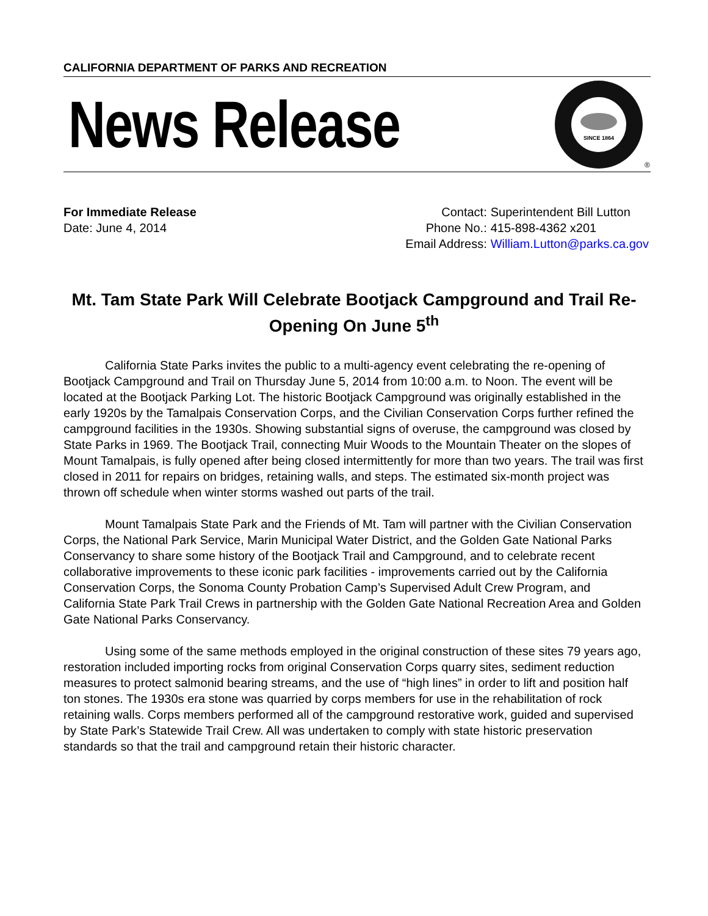CALIFORNIA DEPARTMENT OF PARKS AND RECREATION
News Release
SINCE 1864
®
For Immediate Release
Date: June 4, 2014
| Contact: | Superintendent Bill Lutton |
| Phone No.: | 415-898-4362 x201 |
| Email Address: | William.Lutton@parks.ca.gov |
Mt. Tam State Park Will Celebrate Bootjack Campground and Trail Re-Opening On June 5<sup>th</sup>
California State Parks invites the public to a multi-agency event celebrating the re-opening of Bootjack Campground and Trail on Thursday June 5, 2014 from 10:00 a.m. to Noon. The event will be located at the Bootjack Parking Lot. The historic Bootjack Campground was originally established in the early 1920s by the Tamalpais Conservation Corps, and the Civilian Conservation Corps further refined the campground facilities in the 1930s. Showing substantial signs of overuse, the campground was closed by State Parks in 1969. The Bootjack Trail, connecting Muir Woods to the Mountain Theater on the slopes of Mount Tamalpais, is fully opened after being closed intermittently for more than two years. The trail was first closed in 2011 for repairs on bridges, retaining walls, and steps. The estimated six-month project was thrown off schedule when winter storms washed out parts of the trail.
Mount Tamalpais State Park and the Friends of Mt. Tam will partner with the Civilian Conservation Corps, the National Park Service, Marin Municipal Water District, and the Golden Gate National Parks Conservancy to share some history of the Bootjack Trail and Campground, and to celebrate recent collaborative improvements to these iconic park facilities - improvements carried out by the California Conservation Corps, the Sonoma County Probation Camp’s Supervised Adult Crew Program, and California State Park Trail Crews in partnership with the Golden Gate National Recreation Area and Golden Gate National Parks Conservancy.
Using some of the same methods employed in the original construction of these sites 79 years ago, restoration included importing rocks from original Conservation Corps quarry sites, sediment reduction measures to protect salmonid bearing streams, and the use of “high lines” in order to lift and position half ton stones. The 1930s era stone was quarried by corps members for use in the rehabilitation of rock retaining walls. Corps members performed all of the campground restorative work, guided and supervised by State Park’s Statewide Trail Crew. All was undertaken to comply with state historic preservation standards so that the trail and campground retain their historic character.